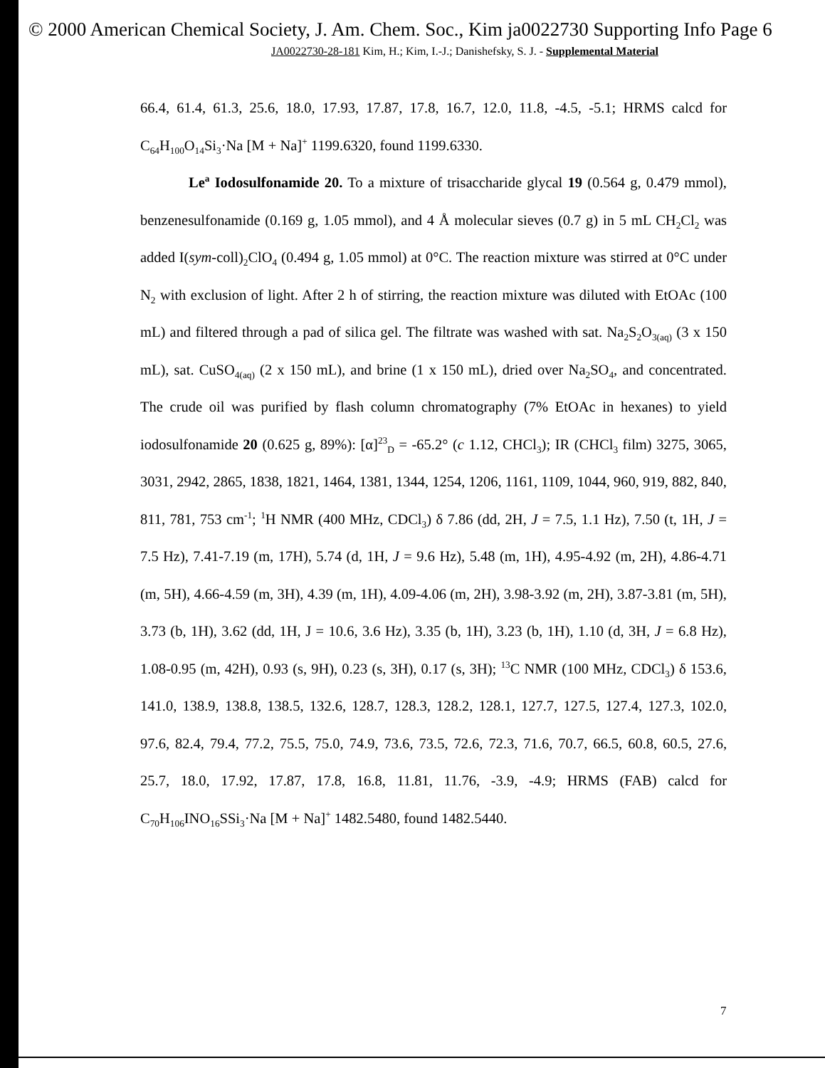© 2000 American Chemical Society, J. Am. Chem. Soc., Kim ja0022730 Supporting Info Page 6
JA0022730-28-181 Kim, H.; Kim, I.-J.; Danishefsky, S. J. - Supplemental Material
66.4, 61.4, 61.3, 25.6, 18.0, 17.93, 17.87, 17.8, 16.7, 12.0, 11.8, -4.5, -5.1; HRMS calcd for C<sub>64</sub>H<sub>100</sub>O<sub>14</sub>Si<sub>3</sub>·Na [M + Na]<sup>+</sup> 1199.6320, found 1199.6330.
Le<sup>a</sup> Iodosulfonamide 20. To a mixture of trisaccharide glycal 19 (0.564 g, 0.479 mmol), benzenesulfonamide (0.169 g, 1.05 mmol), and 4 Å molecular sieves (0.7 g) in 5 mL CH<sub>2</sub>Cl<sub>2</sub> was added I(sym-coll)<sub>2</sub>ClO<sub>4</sub> (0.494 g, 1.05 mmol) at 0°C. The reaction mixture was stirred at 0°C under N<sub>2</sub> with exclusion of light. After 2 h of stirring, the reaction mixture was diluted with EtOAc (100 mL) and filtered through a pad of silica gel. The filtrate was washed with sat. Na<sub>2</sub>S<sub>2</sub>O<sub>3(aq)</sub> (3 x 150 mL), sat. CuSO<sub>4(aq)</sub> (2 x 150 mL), and brine (1 x 150 mL), dried over Na<sub>2</sub>SO<sub>4</sub>, and concentrated. The crude oil was purified by flash column chromatography (7% EtOAc in hexanes) to yield iodosulfonamide 20 (0.625 g, 89%): [α]<sup>23</sup><sub>D</sub> = -65.2° (c 1.12, CHCl<sub>3</sub>); IR (CHCl<sub>3</sub> film) 3275, 3065, 3031, 2942, 2865, 1838, 1821, 1464, 1381, 1344, 1254, 1206, 1161, 1109, 1044, 960, 919, 882, 840, 811, 781, 753 cm<sup>-1</sup>; <sup>1</sup>H NMR (400 MHz, CDCl<sub>3</sub>) δ 7.86 (dd, 2H, J = 7.5, 1.1 Hz), 7.50 (t, 1H, J = 7.5 Hz), 7.41-7.19 (m, 17H), 5.74 (d, 1H, J = 9.6 Hz), 5.48 (m, 1H), 4.95-4.92 (m, 2H), 4.86-4.71 (m, 5H), 4.66-4.59 (m, 3H), 4.39 (m, 1H), 4.09-4.06 (m, 2H), 3.98-3.92 (m, 2H), 3.87-3.81 (m, 5H), 3.73 (b, 1H), 3.62 (dd, 1H, J = 10.6, 3.6 Hz), 3.35 (b, 1H), 3.23 (b, 1H), 1.10 (d, 3H, J = 6.8 Hz), 1.08-0.95 (m, 42H), 0.93 (s, 9H), 0.23 (s, 3H), 0.17 (s, 3H); <sup>13</sup>C NMR (100 MHz, CDCl<sub>3</sub>) δ 153.6, 141.0, 138.9, 138.8, 138.5, 132.6, 128.7, 128.3, 128.2, 128.1, 127.7, 127.5, 127.4, 127.3, 102.0, 97.6, 82.4, 79.4, 77.2, 75.5, 75.0, 74.9, 73.6, 73.5, 72.6, 72.3, 71.6, 70.7, 66.5, 60.8, 60.5, 27.6, 25.7, 18.0, 17.92, 17.87, 17.8, 16.8, 11.81, 11.76, -3.9, -4.9; HRMS (FAB) calcd for C<sub>70</sub>H<sub>106</sub>INO<sub>16</sub>SSi<sub>3</sub>·Na [M + Na]<sup>+</sup> 1482.5480, found 1482.5440.
7